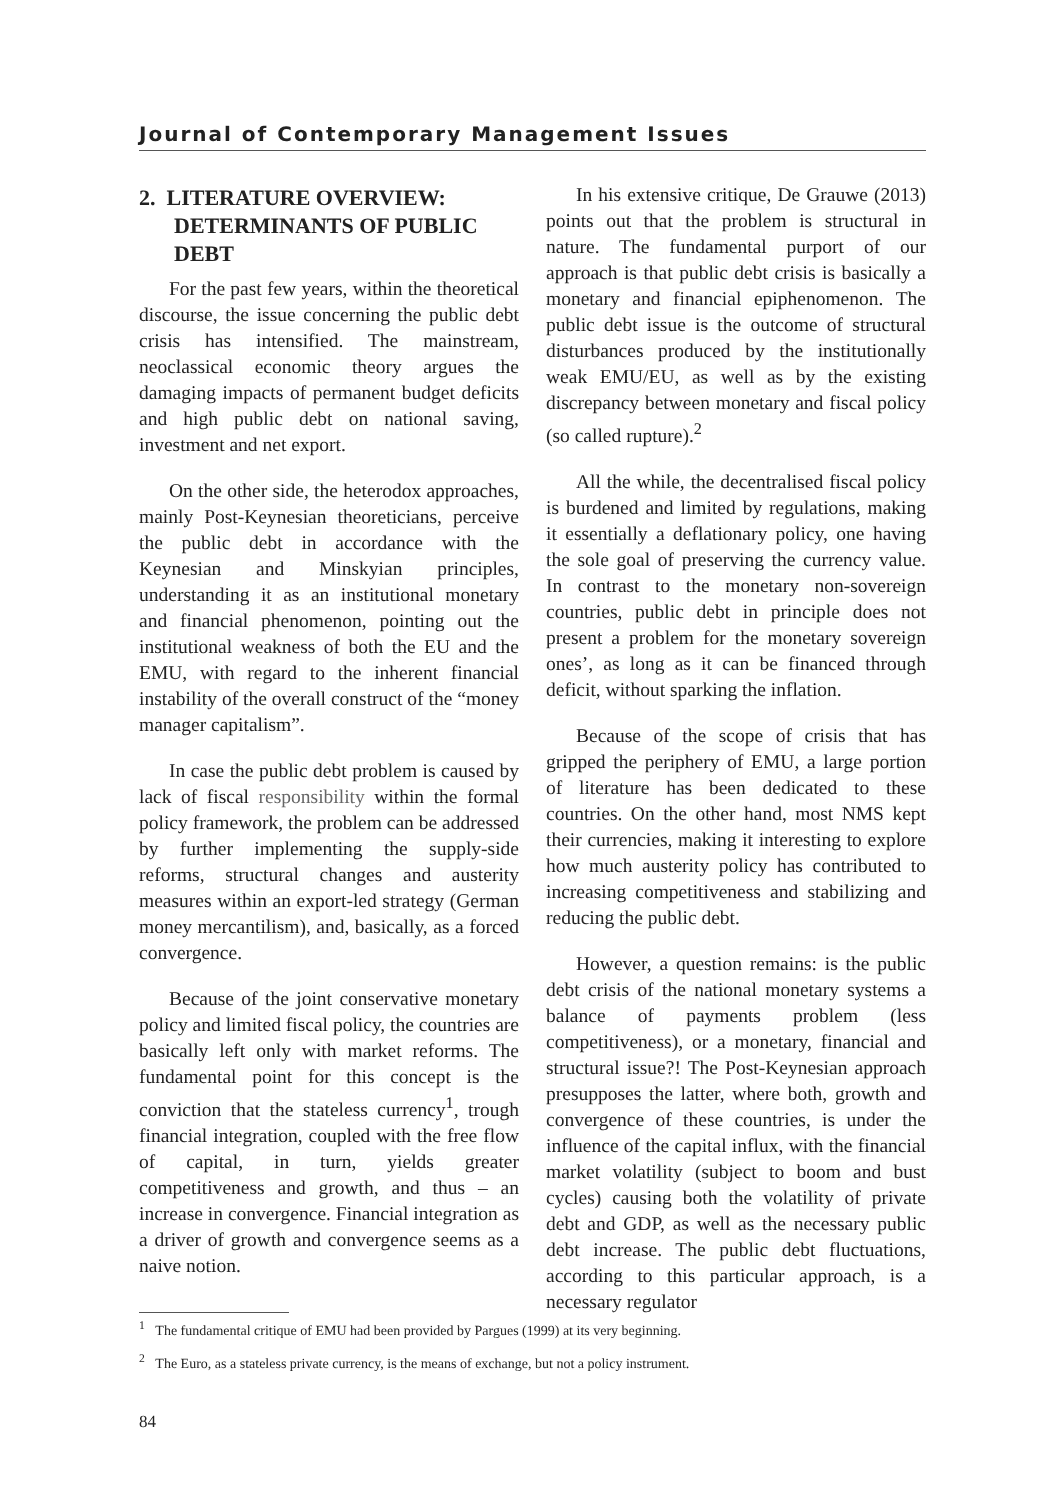Journal of Contemporary Management Issues
2. LITERATURE OVERVIEW: DETERMINANTS OF PUBLIC DEBT
For the past few years, within the theoretical discourse, the issue concerning the public debt crisis has intensified. The mainstream, neoclassical economic theory argues the damaging impacts of permanent budget deficits and high public debt on national saving, investment and net export.
On the other side, the heterodox approaches, mainly Post-Keynesian theoreticians, perceive the public debt in accordance with the Keynesian and Minskyian principles, understanding it as an institutional monetary and financial phenomenon, pointing out the institutional weakness of both the EU and the EMU, with regard to the inherent financial instability of the overall construct of the “money manager capitalism”.
In case the public debt problem is caused by lack of fiscal responsibility within the formal policy framework, the problem can be addressed by further implementing the supply-side reforms, structural changes and austerity measures within an export-led strategy (German money mercantilism), and, basically, as a forced convergence.
Because of the joint conservative monetary policy and limited fiscal policy, the countries are basically left only with market reforms. The fundamental point for this concept is the conviction that the stateless currency<sup>1</sup>, trough financial integration, coupled with the free flow of capital, in turn, yields greater competitiveness and growth, and thus – an increase in convergence. Financial integration as a driver of growth and convergence seems as a naive notion.
In his extensive critique, De Grauwe (2013) points out that the problem is structural in nature. The fundamental purport of our approach is that public debt crisis is basically a monetary and financial epiphenomenon. The public debt issue is the outcome of structural disturbances produced by the institutionally weak EMU/EU, as well as by the existing discrepancy between monetary and fiscal policy (so called rupture).<sup>2</sup>
All the while, the decentralised fiscal policy is burdened and limited by regulations, making it essentially a deflationary policy, one having the sole goal of preserving the currency value. In contrast to the monetary non-sovereign countries, public debt in principle does not present a problem for the monetary sovereign ones’, as long as it can be financed through deficit, without sparking the inflation.
Because of the scope of crisis that has gripped the periphery of EMU, a large portion of literature has been dedicated to these countries. On the other hand, most NMS kept their currencies, making it interesting to explore how much austerity policy has contributed to increasing competitiveness and stabilizing and reducing the public debt.
However, a question remains: is the public debt crisis of the national monetary systems a balance of payments problem (less competitiveness), or a monetary, financial and structural issue?! The Post-Keynesian approach presupposes the latter, where both, growth and convergence of these countries, is under the influence of the capital influx, with the financial market volatility (subject to boom and bust cycles) causing both the volatility of private debt and GDP, as well as the necessary public debt increase. The public debt fluctuations, according to this particular approach, is a necessary regulator
<sup>1</sup> The fundamental critique of EMU had been provided by Pargues (1999) at its very beginning.
<sup>2</sup> The Euro, as a stateless private currency, is the means of exchange, but not a policy instrument.
84